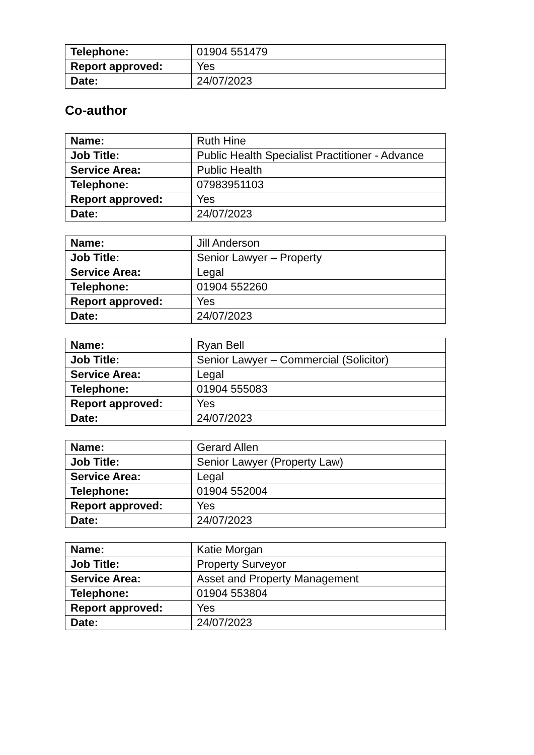| Telephone: | 01904 551479 |
| Report approved: | Yes |
| Date: | 24/07/2023 |
Co-author
| Name: | Ruth Hine |
| Job Title: | Public Health Specialist Practitioner - Advance |
| Service Area: | Public Health |
| Telephone: | 07983951103 |
| Report approved: | Yes |
| Date: | 24/07/2023 |
| Name: | Jill Anderson |
| Job Title: | Senior Lawyer – Property |
| Service Area: | Legal |
| Telephone: | 01904 552260 |
| Report approved: | Yes |
| Date: | 24/07/2023 |
| Name: | Ryan Bell |
| Job Title: | Senior Lawyer – Commercial (Solicitor) |
| Service Area: | Legal |
| Telephone: | 01904 555083 |
| Report approved: | Yes |
| Date: | 24/07/2023 |
| Name: | Gerard Allen |
| Job Title: | Senior Lawyer (Property Law) |
| Service Area: | Legal |
| Telephone: | 01904 552004 |
| Report approved: | Yes |
| Date: | 24/07/2023 |
| Name: | Katie Morgan |
| Job Title: | Property Surveyor |
| Service Area: | Asset and Property Management |
| Telephone: | 01904 553804 |
| Report approved: | Yes |
| Date: | 24/07/2023 |